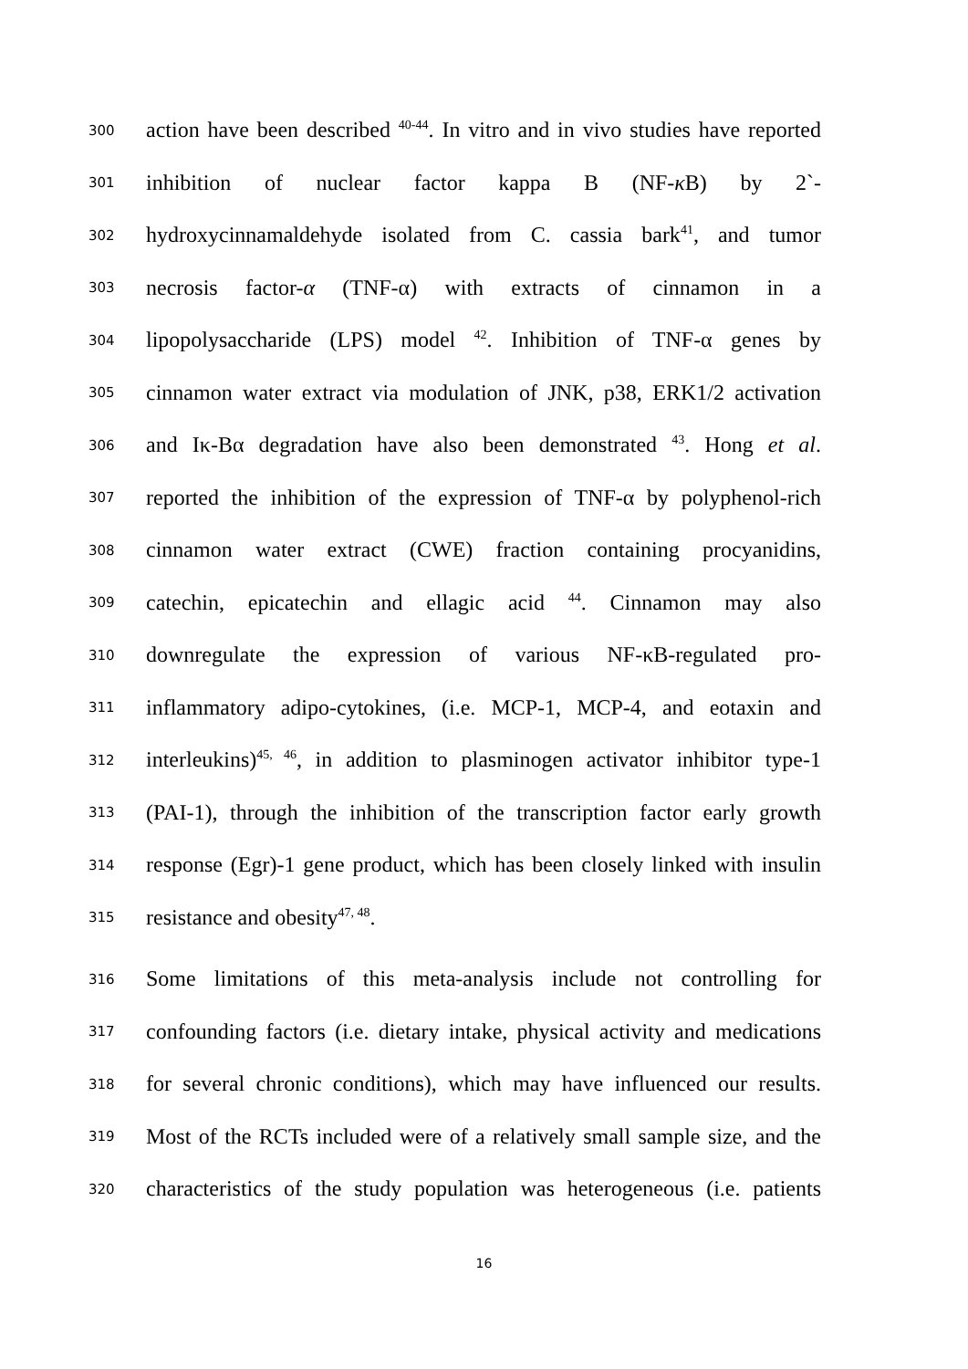300 action have been described <sup>40-44</sup>. In vitro and in vivo studies have reported
301 inhibition of nuclear factor kappa B (NF-κ B) by 2`-
302 hydroxycinnamaldehyde isolated from C. cassia bark<sup>41</sup>, and tumor
303 necrosis factor-α (TNF-α) with extracts of cinnamon in a
304 lipopolysaccharide (LPS) model <sup>42</sup>. Inhibition of TNF-α genes by
305 cinnamon water extract via modulation of JNK, p38, ERK1/2 activation
306 and Iκ-Bα degradation have also been demonstrated <sup>43</sup>. Hong et al.
307 reported the inhibition of the expression of TNF-α by polyphenol-rich
308 cinnamon water extract (CWE) fraction containing procyanidins,
309 catechin, epicatechin and ellagic acid <sup>44</sup>. Cinnamon may also
310 downregulate the expression of various NF-κB-regulated pro-
311 inflammatory adipo-cytokines, (i.e. MCP-1, MCP-4, and eotaxin and
312 interleukins)<sup>45, 46</sup>, in addition to plasminogen activator inhibitor type-1
313 (PAI-1), through the inhibition of the transcription factor early growth
314 response (Egr)-1 gene product, which has been closely linked with insulin
315 resistance and obesity<sup>47, 48</sup>.
316 Some limitations of this meta-analysis include not controlling for
317 confounding factors (i.e. dietary intake, physical activity and medications
318 for several chronic conditions), which may have influenced our results.
319 Most of the RCTs included were of a relatively small sample size, and the
320 characteristics of the study population was heterogeneous (i.e. patients
16